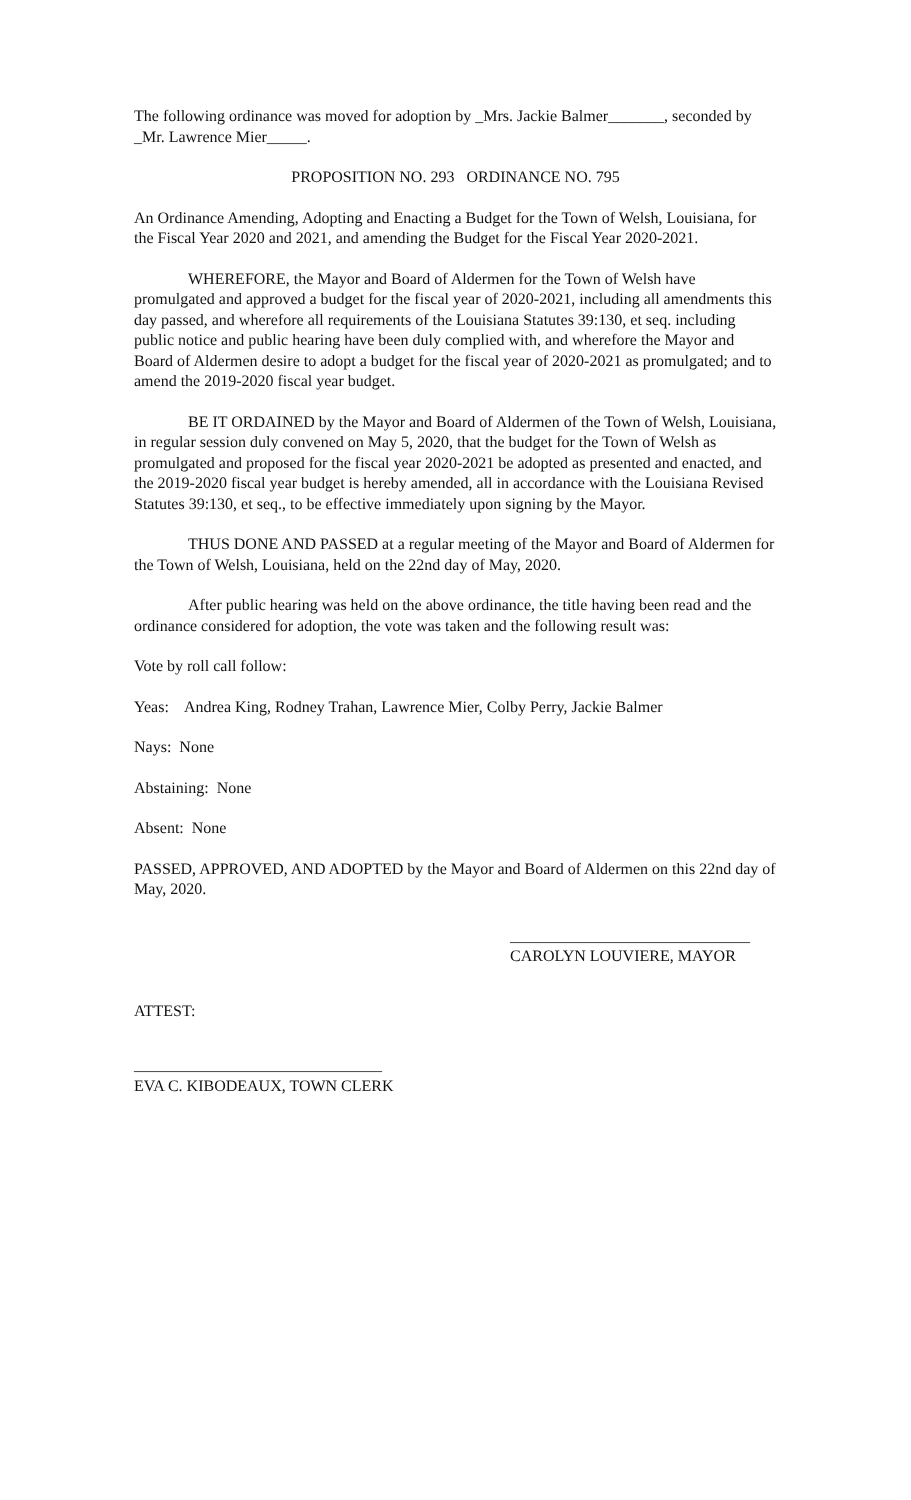The following ordinance was moved for adoption by _Mrs. Jackie Balmer_______, seconded by _Mr. Lawrence Mier_____.
PROPOSITION NO. 293 ORDINANCE NO. 795
An Ordinance Amending, Adopting and Enacting a Budget for the Town of Welsh, Louisiana, for the Fiscal Year 2020 and 2021, and amending the Budget for the Fiscal Year 2020-2021.
WHEREFORE, the Mayor and Board of Aldermen for the Town of Welsh have promulgated and approved a budget for the fiscal year of 2020-2021, including all amendments this day passed, and wherefore all requirements of the Louisiana Statutes 39:130, et seq. including public notice and public hearing have been duly complied with, and wherefore the Mayor and Board of Aldermen desire to adopt a budget for the fiscal year of 2020-2021 as promulgated; and to amend the 2019-2020 fiscal year budget.
BE IT ORDAINED by the Mayor and Board of Aldermen of the Town of Welsh, Louisiana, in regular session duly convened on May 5, 2020, that the budget for the Town of Welsh as promulgated and proposed for the fiscal year 2020-2021 be adopted as presented and enacted, and the 2019-2020 fiscal year budget is hereby amended, all in accordance with the Louisiana Revised Statutes 39:130, et seq., to be effective immediately upon signing by the Mayor.
THUS DONE AND PASSED at a regular meeting of the Mayor and Board of Aldermen for the Town of Welsh, Louisiana, held on the 22nd day of May, 2020.
After public hearing was held on the above ordinance, the title having been read and the ordinance considered for adoption, the vote was taken and the following result was:
Vote by roll call follow:
Yeas: Andrea King, Rodney Trahan, Lawrence Mier, Colby Perry, Jackie Balmer
Nays: None
Abstaining: None
Absent: None
PASSED, APPROVED, AND ADOPTED by the Mayor and Board of Aldermen on this 22nd day of May, 2020.
______________________________
CAROLYN LOUVIERE, MAYOR
ATTEST:
_______________________________
EVA C. KIBODEAUX, TOWN CLERK